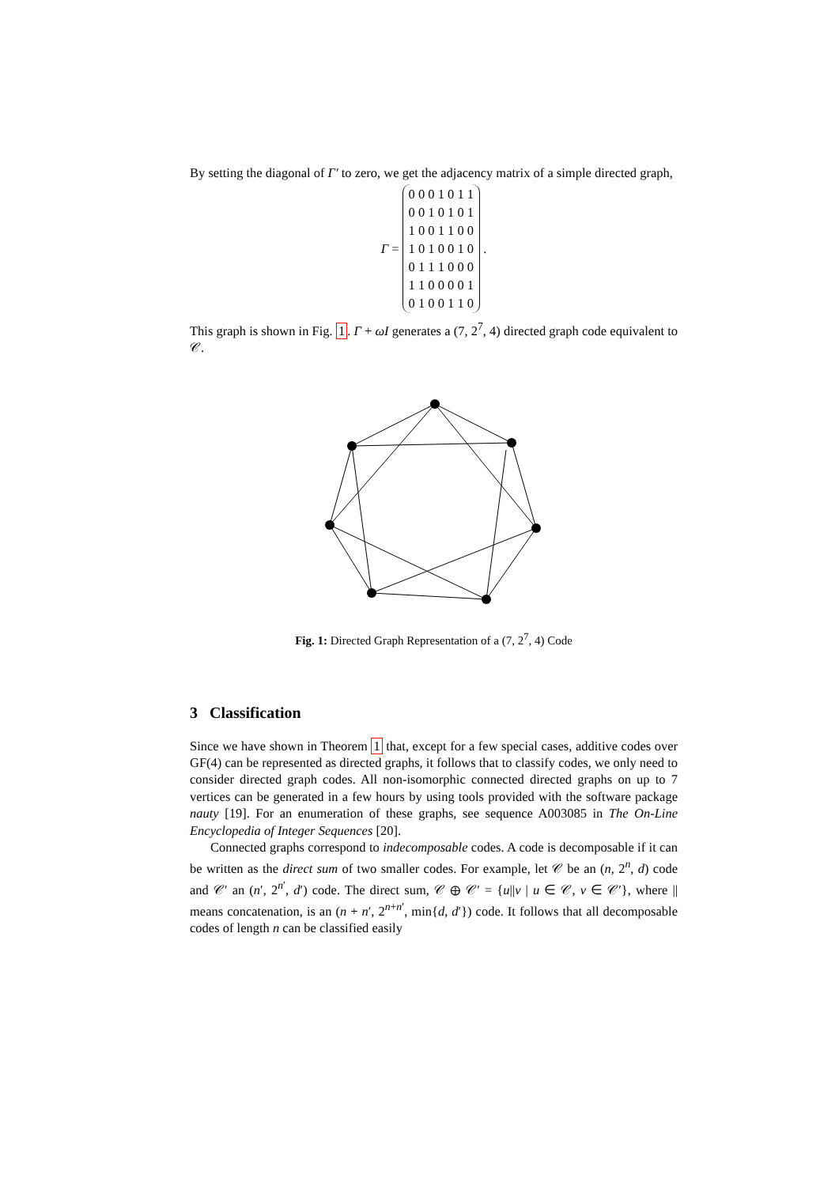By setting the diagonal of Γ′ to zero, we get the adjacency matrix of a simple directed graph,
Γ =
| 0 0 0 1 0 1 1 |
| 0 0 1 0 1 0 1 |
| 1 0 0 1 1 0 0 |
| 1 0 1 0 0 1 0 |
| 0 1 1 1 0 0 0 |
| 1 1 0 0 0 0 1 |
| 0 1 0 0 1 1 0 |
.
This graph is shown in Fig. 1. Γ + ωI generates a (7, 2<sup>7</sup>, 4) directed graph code equivalent to 𝒞.
Fig. 1: Directed Graph Representation of a (7, 2<sup>7</sup>, 4) Code
3 Classification
Since we have shown in Theorem 1 that, except for a few special cases, additive codes over GF(4) can be represented as directed graphs, it follows that to classify codes, we only need to consider directed graph codes. All non-isomorphic connected directed graphs on up to 7 vertices can be generated in a few hours by using tools provided with the software package nauty [19]. For an enumeration of these graphs, see sequence A003085 in The On-Line Encyclopedia of Integer Sequences [20].
Connected graphs correspond to indecomposable codes. A code is decomposable if it can be written as the direct sum of two smaller codes. For example, let 𝒞 be an (n, 2<sup>n</sup>, d) code and 𝒞′ an (n′, 2<sup>n′</sup>, d′) code. The direct sum, 𝒞 ⊕ 𝒞′ = {u||v | u ∈ 𝒞, v ∈ 𝒞′}, where || means concatenation, is an (n + n′, 2<sup>n+n′</sup>, min{d, d′}) code. It follows that all decomposable codes of length n can be classified easily